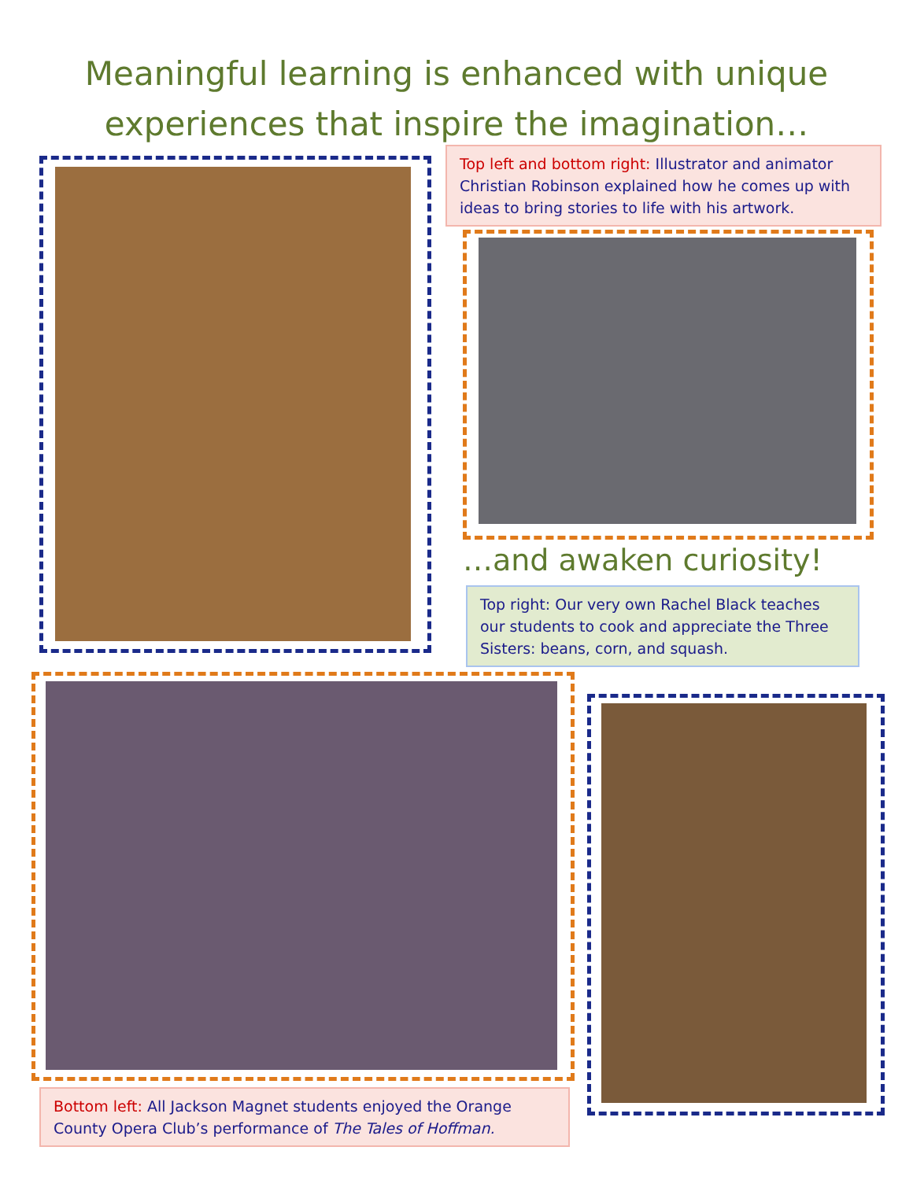Meaningful learning is enhanced with unique
experiences that inspire the imagination…
Top left and bottom right: Illustrator and animator Christian Robinson explained how he comes up with ideas to bring stories to life with his artwork.
…and awaken curiosity!
Top right: Our very own Rachel Black teaches our students to cook and appreciate the Three Sisters: beans, corn, and squash.
Bottom left: All Jackson Magnet students enjoyed the Orange County Opera Club’s performance of The Tales of Hoffman.